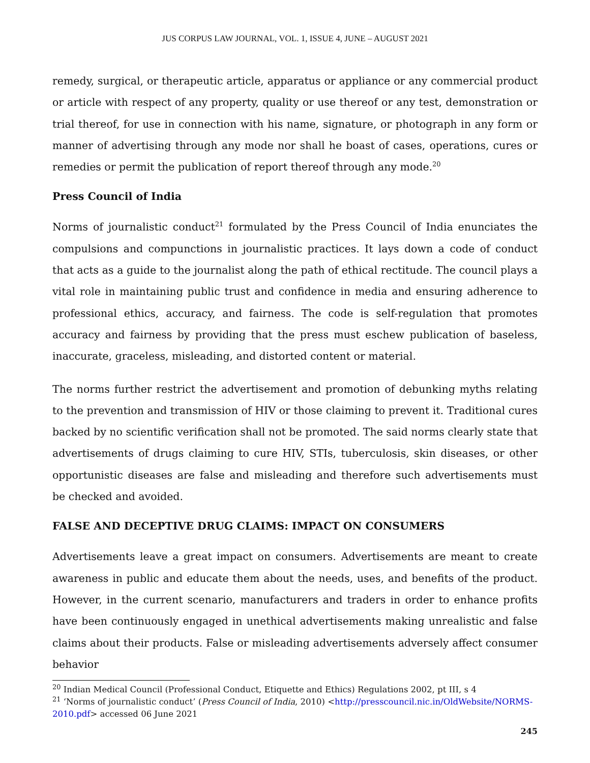JUS CORPUS LAW JOURNAL, VOL. 1, ISSUE 4, JUNE – AUGUST 2021
remedy, surgical, or therapeutic article, apparatus or appliance or any commercial product or article with respect of any property, quality or use thereof or any test, demonstration or trial thereof, for use in connection with his name, signature, or photograph in any form or manner of advertising through any mode nor shall he boast of cases, operations, cures or remedies or permit the publication of report thereof through any mode.<sup>20</sup>
Press Council of India
Norms of journalistic conduct<sup>21</sup> formulated by the Press Council of India enunciates the compulsions and compunctions in journalistic practices. It lays down a code of conduct that acts as a guide to the journalist along the path of ethical rectitude. The council plays a vital role in maintaining public trust and confidence in media and ensuring adherence to professional ethics, accuracy, and fairness. The code is self-regulation that promotes accuracy and fairness by providing that the press must eschew publication of baseless, inaccurate, graceless, misleading, and distorted content or material.
The norms further restrict the advertisement and promotion of debunking myths relating to the prevention and transmission of HIV or those claiming to prevent it. Traditional cures backed by no scientific verification shall not be promoted. The said norms clearly state that advertisements of drugs claiming to cure HIV, STIs, tuberculosis, skin diseases, or other opportunistic diseases are false and misleading and therefore such advertisements must be checked and avoided.
FALSE AND DECEPTIVE DRUG CLAIMS: IMPACT ON CONSUMERS
Advertisements leave a great impact on consumers. Advertisements are meant to create awareness in public and educate them about the needs, uses, and benefits of the product. However, in the current scenario, manufacturers and traders in order to enhance profits have been continuously engaged in unethical advertisements making unrealistic and false claims about their products. False or misleading advertisements adversely affect consumer behavior
<sup>20</sup> Indian Medical Council (Professional Conduct, Etiquette and Ethics) Regulations 2002, pt III, s 4
<sup>21</sup> ‘Norms of journalistic conduct’ (Press Council of India, 2010) <http://presscouncil.nic.in/OldWebsite/NORMS-2010.pdf> accessed 06 June 2021
245